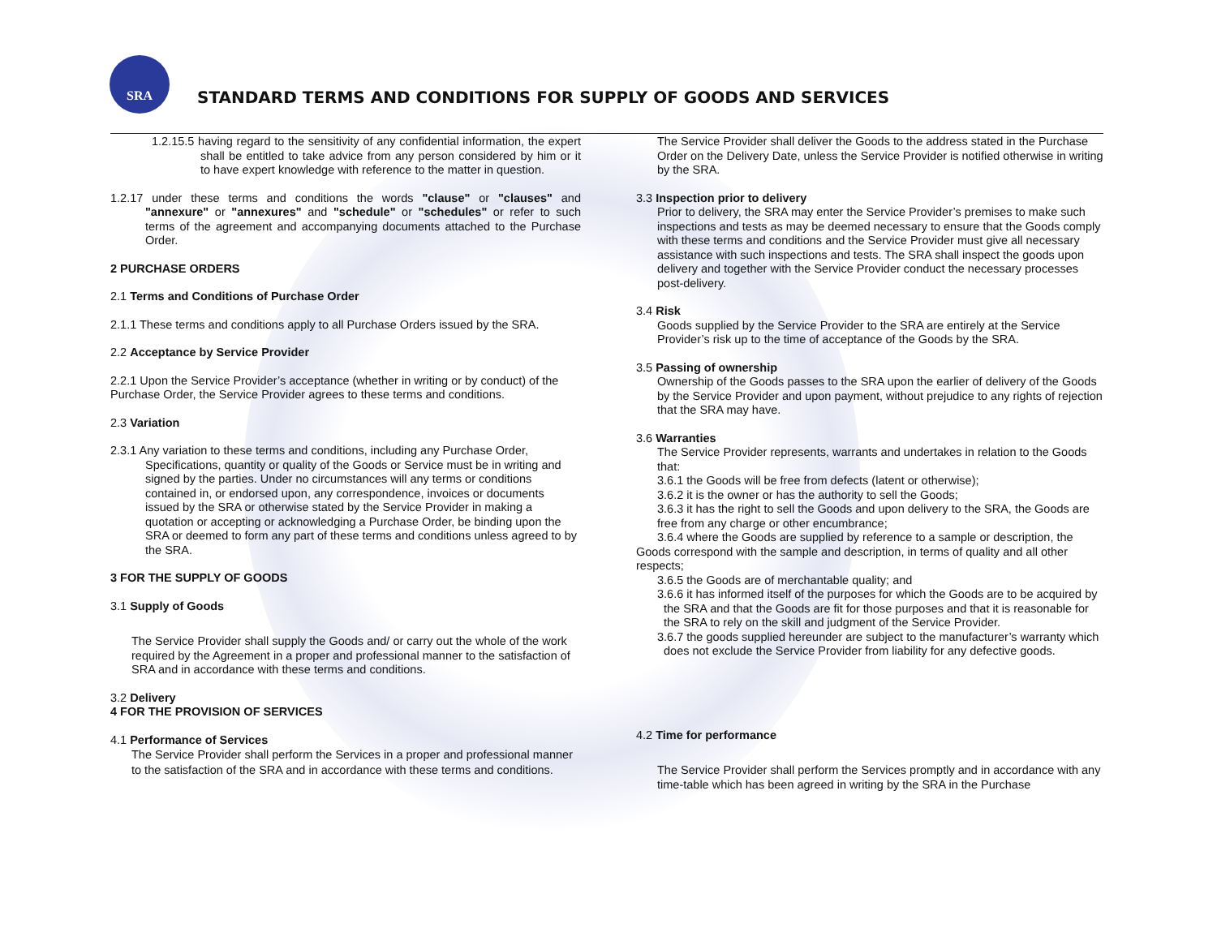SRA
STANDARD TERMS AND CONDITIONS FOR SUPPLY OF GOODS AND SERVICES
1.2.15.5 having regard to the sensitivity of any confidential information, the expert shall be entitled to take advice from any person considered by him or it to have expert knowledge with reference to the matter in question.
1.2.17 under these terms and conditions the words "clause" or "clauses" and "annexure" or "annexures" and "schedule" or "schedules" or refer to such terms of the agreement and accompanying documents attached to the Purchase Order.
2 PURCHASE ORDERS
2.1 Terms and Conditions of Purchase Order
2.1.1 These terms and conditions apply to all Purchase Orders issued by the SRA.
2.2 Acceptance by Service Provider
2.2.1 Upon the Service Provider’s acceptance (whether in writing or by conduct) of the Purchase Order, the Service Provider agrees to these terms and conditions.
2.3 Variation
2.3.1 Any variation to these terms and conditions, including any Purchase Order, Specifications, quantity or quality of the Goods or Service must be in writing and signed by the parties. Under no circumstances will any terms or conditions contained in, or endorsed upon, any correspondence, invoices or documents issued by the SRA or otherwise stated by the Service Provider in making a quotation or accepting or acknowledging a Purchase Order, be binding upon the SRA or deemed to form any part of these terms and conditions unless agreed to by the SRA.
3 FOR THE SUPPLY OF GOODS
3.1 Supply of Goods
The Service Provider shall supply the Goods and/ or carry out the whole of the work required by the Agreement in a proper and professional manner to the satisfaction of SRA and in accordance with these terms and conditions.
3.2 Delivery
4 FOR THE PROVISION OF SERVICES
4.1 Performance of Services
The Service Provider shall perform the Services in a proper and professional manner to the satisfaction of the SRA and in accordance with these terms and conditions.
The Service Provider shall deliver the Goods to the address stated in the Purchase Order on the Delivery Date, unless the Service Provider is notified otherwise in writing by the SRA.
3.3 Inspection prior to delivery
Prior to delivery, the SRA may enter the Service Provider’s premises to make such inspections and tests as may be deemed necessary to ensure that the Goods comply with these terms and conditions and the Service Provider must give all necessary assistance with such inspections and tests. The SRA shall inspect the goods upon delivery and together with the Service Provider conduct the necessary processes post-delivery.
3.4 Risk
Goods supplied by the Service Provider to the SRA are entirely at the Service Provider’s risk up to the time of acceptance of the Goods by the SRA.
3.5 Passing of ownership
Ownership of the Goods passes to the SRA upon the earlier of delivery of the Goods by the Service Provider and upon payment, without prejudice to any rights of rejection that the SRA may have.
3.6 Warranties
The Service Provider represents, warrants and undertakes in relation to the Goods that:
3.6.1 the Goods will be free from defects (latent or otherwise);
3.6.2 it is the owner or has the authority to sell the Goods;
3.6.3 it has the right to sell the Goods and upon delivery to the SRA, the Goods are free from any charge or other encumbrance;
3.6.4 where the Goods are supplied by reference to a sample or description, the Goods correspond with the sample and description, in terms of quality and all other respects;
3.6.5 the Goods are of merchantable quality; and
3.6.6 it has informed itself of the purposes for which the Goods are to be acquired by the SRA and that the Goods are fit for those purposes and that it is reasonable for the SRA to rely on the skill and judgment of the Service Provider.
3.6.7 the goods supplied hereunder are subject to the manufacturer’s warranty which does not exclude the Service Provider from liability for any defective goods.
4.2 Time for performance
The Service Provider shall perform the Services promptly and in accordance with any time-table which has been agreed in writing by the SRA in the Purchase